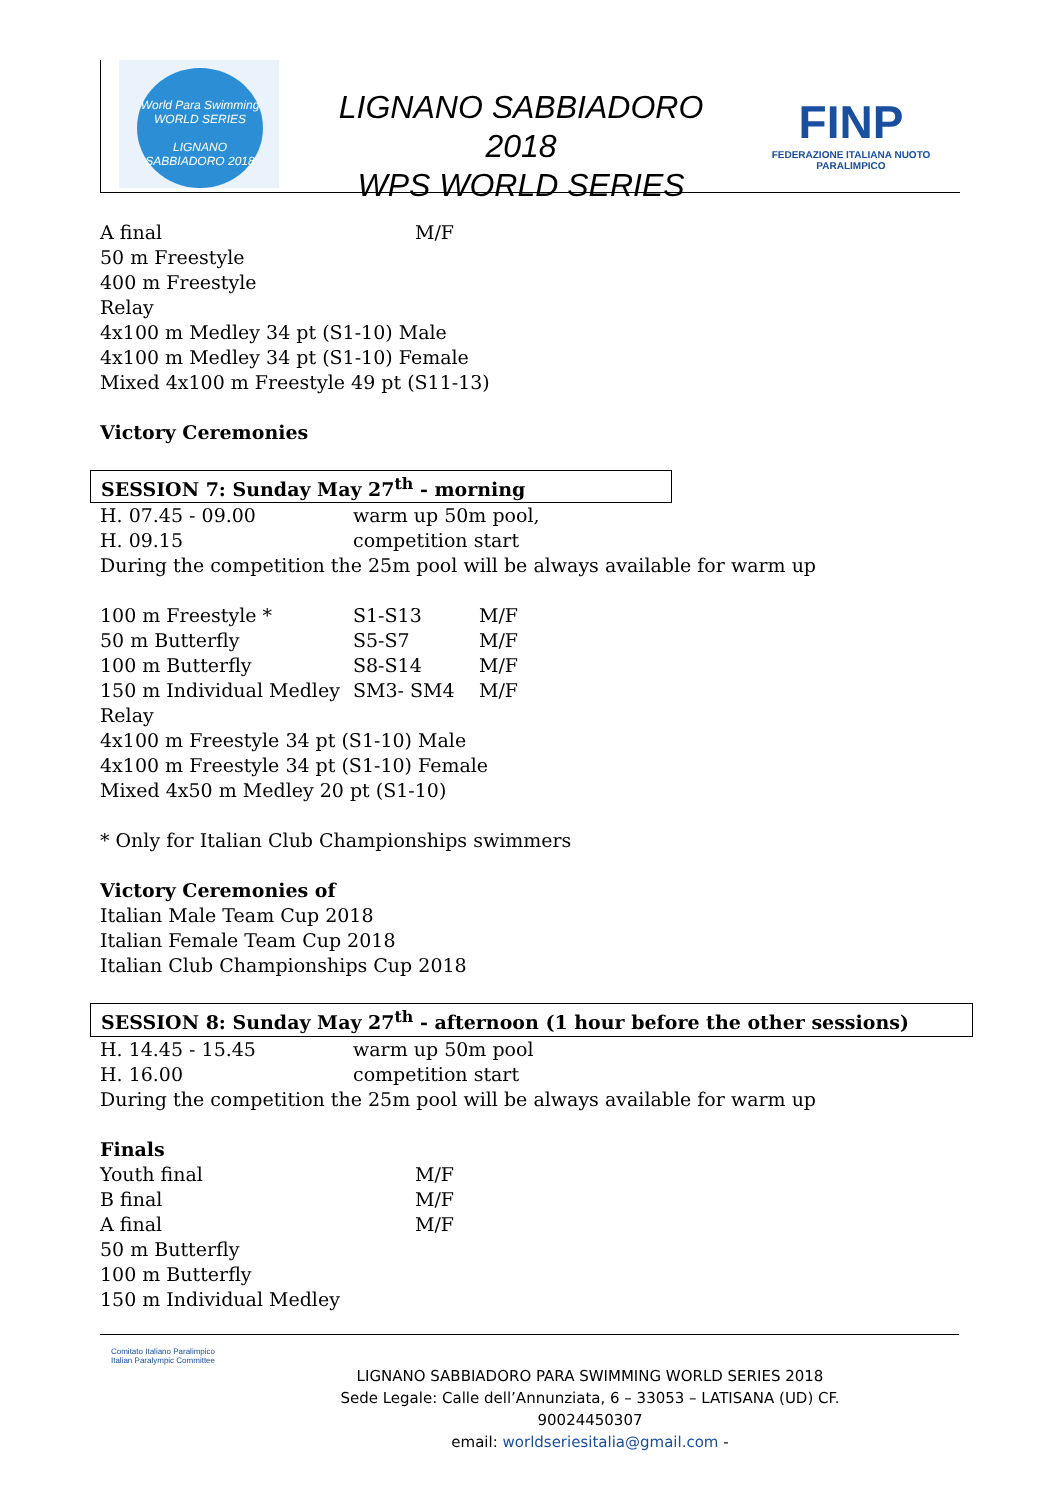World Para Swimming
WORLD SERIES
LIGNANO SABBIADORO 2018
LIGNANO SABBIADORO 2018
WPS WORLD SERIES
FINP
FEDERAZIONE ITALIANA NUOTO PARALIMPICO
A final M/F
50 m Freestyle
400 m Freestyle
Relay
4x100 m Medley 34 pt (S1-10) Male
4x100 m Medley 34 pt (S1-10) Female
Mixed 4x100 m Freestyle 49 pt (S11-13)
Victory Ceremonies
SESSION 7: Sunday May 27<sup>th</sup> - morning
H. 07.45 - 09.00 warm up 50m pool,
H. 09.15 competition start
During the competition the 25m pool will be always available for warm up
100 m Freestyle * S1-S13 M/F
50 m Butterfly S5-S7 M/F
100 m Butterfly S8-S14 M/F
150 m Individual Medley SM3- SM4 M/F
Relay
4x100 m Freestyle 34 pt (S1-10) Male
4x100 m Freestyle 34 pt (S1-10) Female
Mixed 4x50 m Medley 20 pt (S1-10)
* Only for Italian Club Championships swimmers
Victory Ceremonies of
Italian Male Team Cup 2018
Italian Female Team Cup 2018
Italian Club Championships Cup 2018
SESSION 8: Sunday May 27<sup>th</sup> - afternoon (1 hour before the other sessions)
H. 14.45 - 15.45 warm up 50m pool
H. 16.00 competition start
During the competition the 25m pool will be always available for warm up
Finals
Youth final M/F
B final M/F
A final M/F
50 m Butterfly
100 m Butterfly
150 m Individual Medley
Comitato Italiano Paralimpico
Italian Paralympic Committee
LIGNANO SABBIADORO PARA SWIMMING WORLD SERIES 2018
Sede Legale: Calle dell’Annunziata, 6 – 33053 – LATISANA (UD) CF. 90024450307
email: worldseriesitalia@gmail.com -